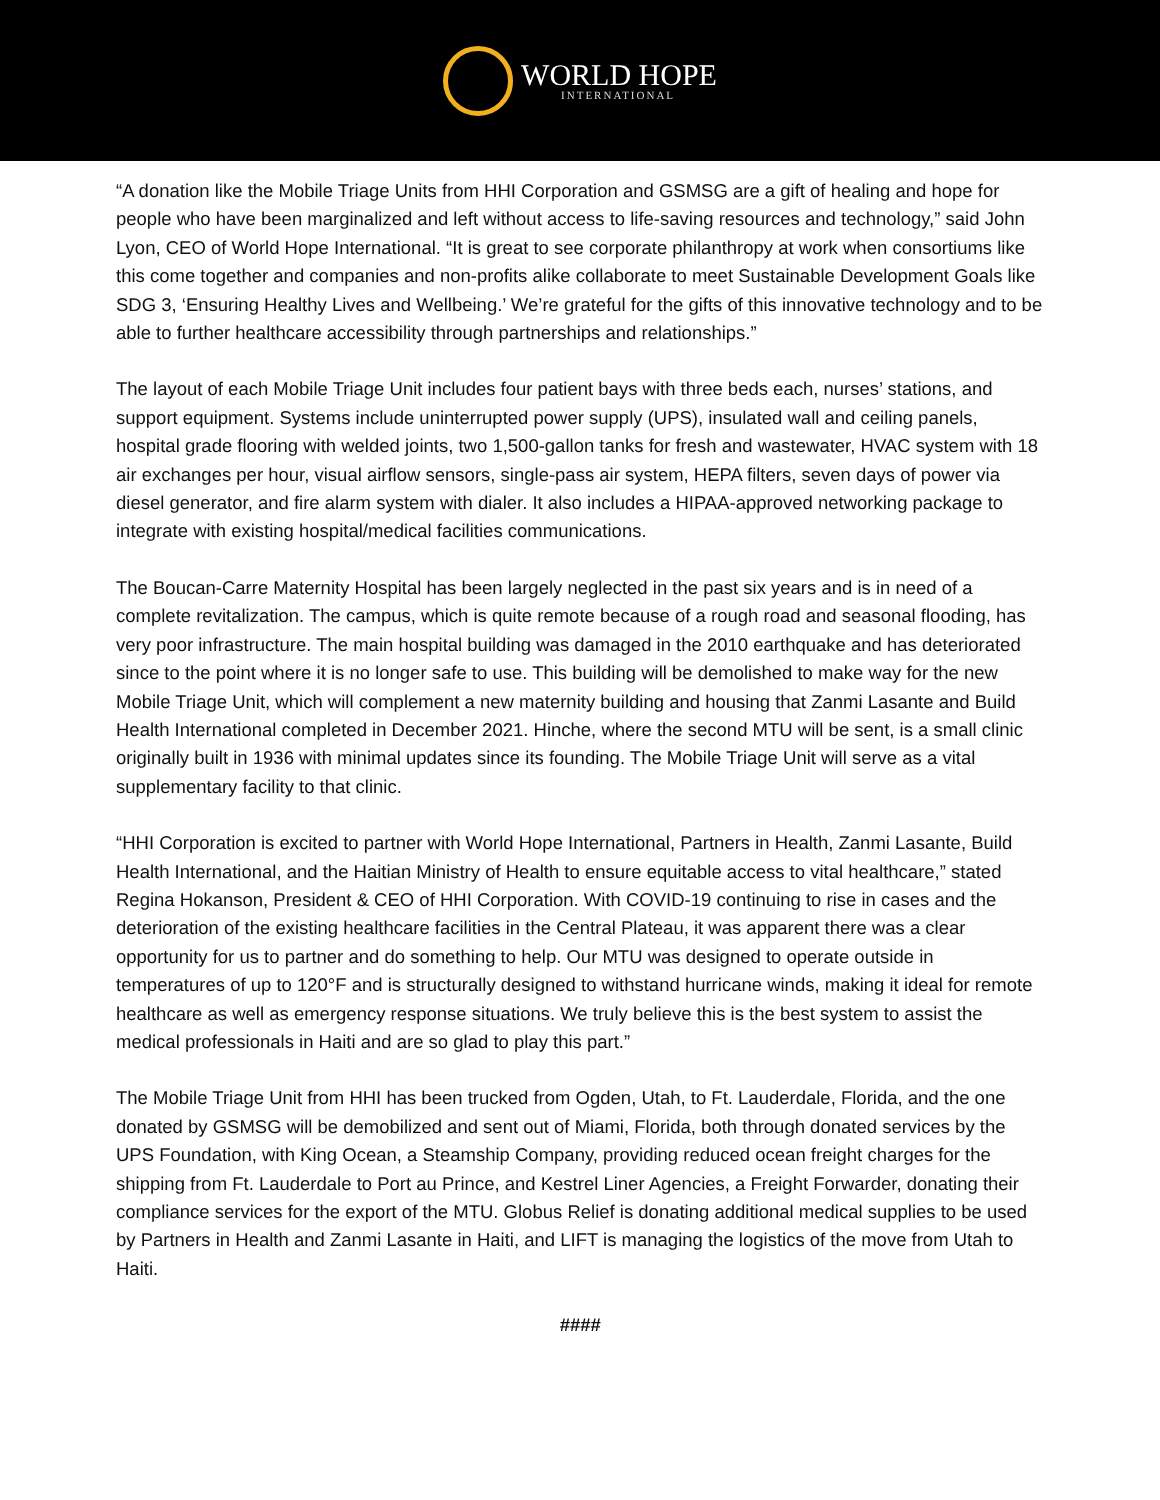WORLD HOPE
INTERNATIONAL
“A donation like the Mobile Triage Units from HHI Corporation and GSMSG are a gift of healing and hope for people who have been marginalized and left without access to life-saving resources and technology,” said John Lyon, CEO of World Hope International. “It is great to see corporate philanthropy at work when consortiums like this come together and companies and non-profits alike collaborate to meet Sustainable Development Goals like SDG 3, ‘Ensuring Healthy Lives and Wellbeing.’ We’re grateful for the gifts of this innovative technology and to be able to further healthcare accessibility through partnerships and relationships.”
The layout of each Mobile Triage Unit includes four patient bays with three beds each, nurses’ stations, and support equipment. Systems include uninterrupted power supply (UPS), insulated wall and ceiling panels, hospital grade flooring with welded joints, two 1,500-gallon tanks for fresh and wastewater, HVAC system with 18 air exchanges per hour, visual airflow sensors, single-pass air system, HEPA filters, seven days of power via diesel generator, and fire alarm system with dialer. It also includes a HIPAA-approved networking package to integrate with existing hospital/medical facilities communications.
The Boucan-Carre Maternity Hospital has been largely neglected in the past six years and is in need of a complete revitalization. The campus, which is quite remote because of a rough road and seasonal flooding, has very poor infrastructure. The main hospital building was damaged in the 2010 earthquake and has deteriorated since to the point where it is no longer safe to use. This building will be demolished to make way for the new Mobile Triage Unit, which will complement a new maternity building and housing that Zanmi Lasante and Build Health International completed in December 2021. Hinche, where the second MTU will be sent, is a small clinic originally built in 1936 with minimal updates since its founding. The Mobile Triage Unit will serve as a vital supplementary facility to that clinic.
“HHI Corporation is excited to partner with World Hope International, Partners in Health, Zanmi Lasante, Build Health International, and the Haitian Ministry of Health to ensure equitable access to vital healthcare,” stated Regina Hokanson, President & CEO of HHI Corporation. With COVID-19 continuing to rise in cases and the deterioration of the existing healthcare facilities in the Central Plateau, it was apparent there was a clear opportunity for us to partner and do something to help. Our MTU was designed to operate outside in temperatures of up to 120°F and is structurally designed to withstand hurricane winds, making it ideal for remote healthcare as well as emergency response situations. We truly believe this is the best system to assist the medical professionals in Haiti and are so glad to play this part.”
The Mobile Triage Unit from HHI has been trucked from Ogden, Utah, to Ft. Lauderdale, Florida, and the one donated by GSMSG will be demobilized and sent out of Miami, Florida, both through donated services by the UPS Foundation, with King Ocean, a Steamship Company, providing reduced ocean freight charges for the shipping from Ft. Lauderdale to Port au Prince, and Kestrel Liner Agencies, a Freight Forwarder, donating their compliance services for the export of the MTU. Globus Relief is donating additional medical supplies to be used by Partners in Health and Zanmi Lasante in Haiti, and LIFT is managing the logistics of the move from Utah to Haiti.
####